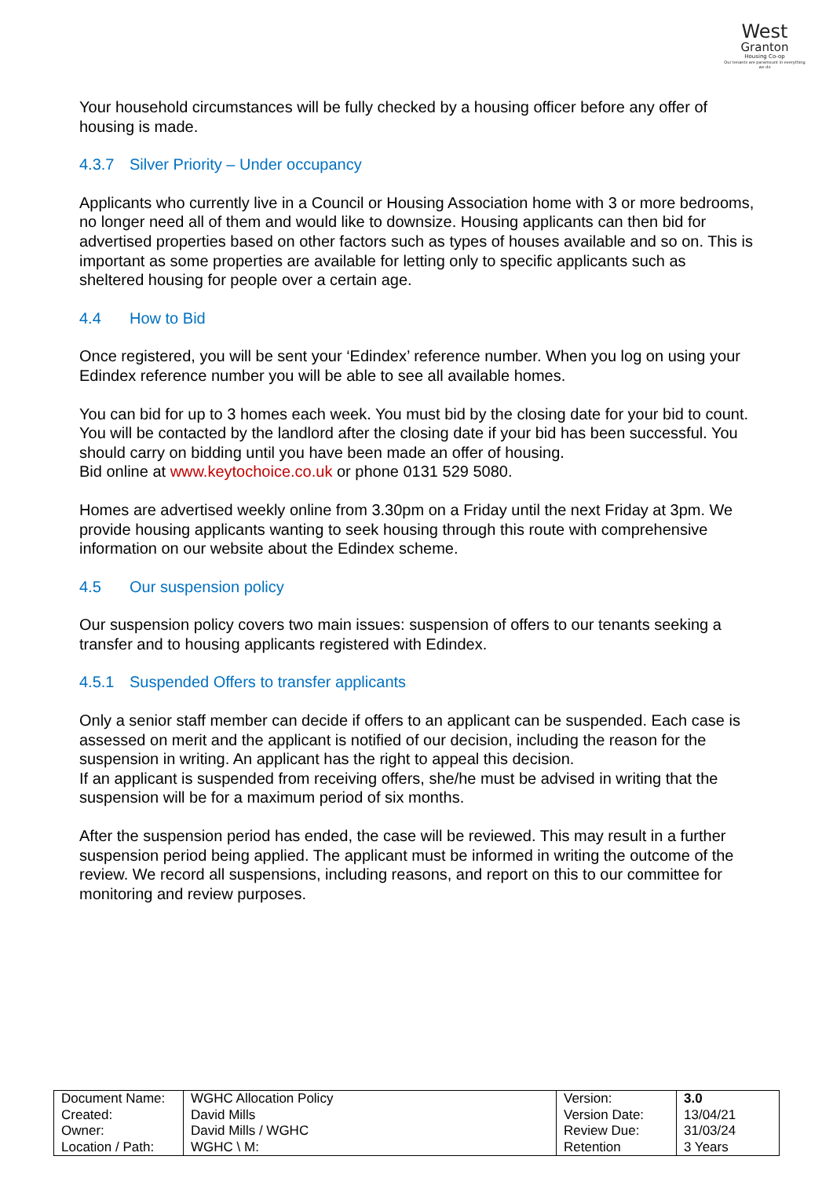West
Granton
Housing Co-op
Our tenants are paramount in everything we do
Your household circumstances will be fully checked by a housing officer before any offer of housing is made.
4.3.7 Silver Priority – Under occupancy
Applicants who currently live in a Council or Housing Association home with 3 or more bedrooms, no longer need all of them and would like to downsize. Housing applicants can then bid for advertised properties based on other factors such as types of houses available and so on. This is important as some properties are available for letting only to specific applicants such as sheltered housing for people over a certain age.
4.4 How to Bid
Once registered, you will be sent your ‘Edindex’ reference number. When you log on using your Edindex reference number you will be able to see all available homes.
You can bid for up to 3 homes each week. You must bid by the closing date for your bid to count. You will be contacted by the landlord after the closing date if your bid has been successful. You should carry on bidding until you have been made an offer of housing.
Bid online at www.keytochoice.co.uk or phone 0131 529 5080.
Homes are advertised weekly online from 3.30pm on a Friday until the next Friday at 3pm. We provide housing applicants wanting to seek housing through this route with comprehensive information on our website about the Edindex scheme.
4.5 Our suspension policy
Our suspension policy covers two main issues: suspension of offers to our tenants seeking a transfer and to housing applicants registered with Edindex.
4.5.1 Suspended Offers to transfer applicants
Only a senior staff member can decide if offers to an applicant can be suspended. Each case is assessed on merit and the applicant is notified of our decision, including the reason for the suspension in writing. An applicant has the right to appeal this decision.
If an applicant is suspended from receiving offers, she/he must be advised in writing that the suspension will be for a maximum period of six months.
After the suspension period has ended, the case will be reviewed. This may result in a further suspension period being applied. The applicant must be informed in writing the outcome of the review. We record all suspensions, including reasons, and report on this to our committee for monitoring and review purposes.
| Document Name: | WGHC Allocation Policy | Version: | 3.0 |
| Created: | David Mills | Version Date: | 13/04/21 |
| Owner: | David Mills / WGHC | Review Due: | 31/03/24 |
| Location / Path: | WGHC \ M: | Retention | 3 Years |